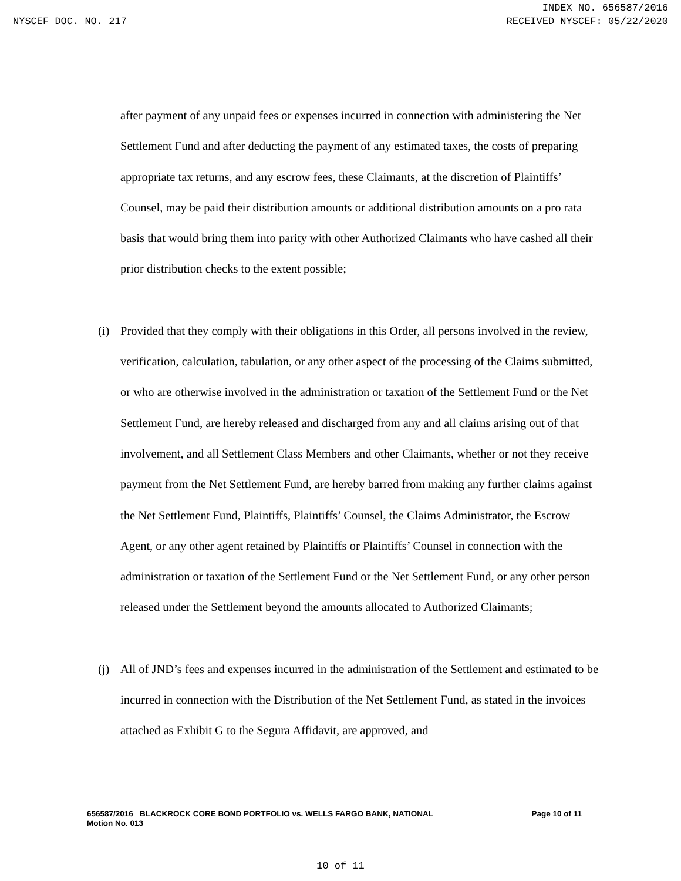INDEX NO. 656587/2016
NYSCEF DOC. NO. 217 RECEIVED NYSCEF: 05/22/2020
after payment of any unpaid fees or expenses incurred in connection with administering the Net Settlement Fund and after deducting the payment of any estimated taxes, the costs of preparing appropriate tax returns, and any escrow fees, these Claimants, at the discretion of Plaintiffs’ Counsel, may be paid their distribution amounts or additional distribution amounts on a pro rata basis that would bring them into parity with other Authorized Claimants who have cashed all their prior distribution checks to the extent possible;
(i) Provided that they comply with their obligations in this Order, all persons involved in the review, verification, calculation, tabulation, or any other aspect of the processing of the Claims submitted, or who are otherwise involved in the administration or taxation of the Settlement Fund or the Net Settlement Fund, are hereby released and discharged from any and all claims arising out of that involvement, and all Settlement Class Members and other Claimants, whether or not they receive payment from the Net Settlement Fund, are hereby barred from making any further claims against the Net Settlement Fund, Plaintiffs, Plaintiffs’ Counsel, the Claims Administrator, the Escrow Agent, or any other agent retained by Plaintiffs or Plaintiffs’ Counsel in connection with the administration or taxation of the Settlement Fund or the Net Settlement Fund, or any other person released under the Settlement beyond the amounts allocated to Authorized Claimants;
(j) All of JND’s fees and expenses incurred in the administration of the Settlement and estimated to be incurred in connection with the Distribution of the Net Settlement Fund, as stated in the invoices attached as Exhibit G to the Segura Affidavit, are approved, and
656587/2016 BLACKROCK CORE BOND PORTFOLIO vs. WELLS FARGO BANK, NATIONAL Page 10 of 11
Motion No. 013
10 of 11